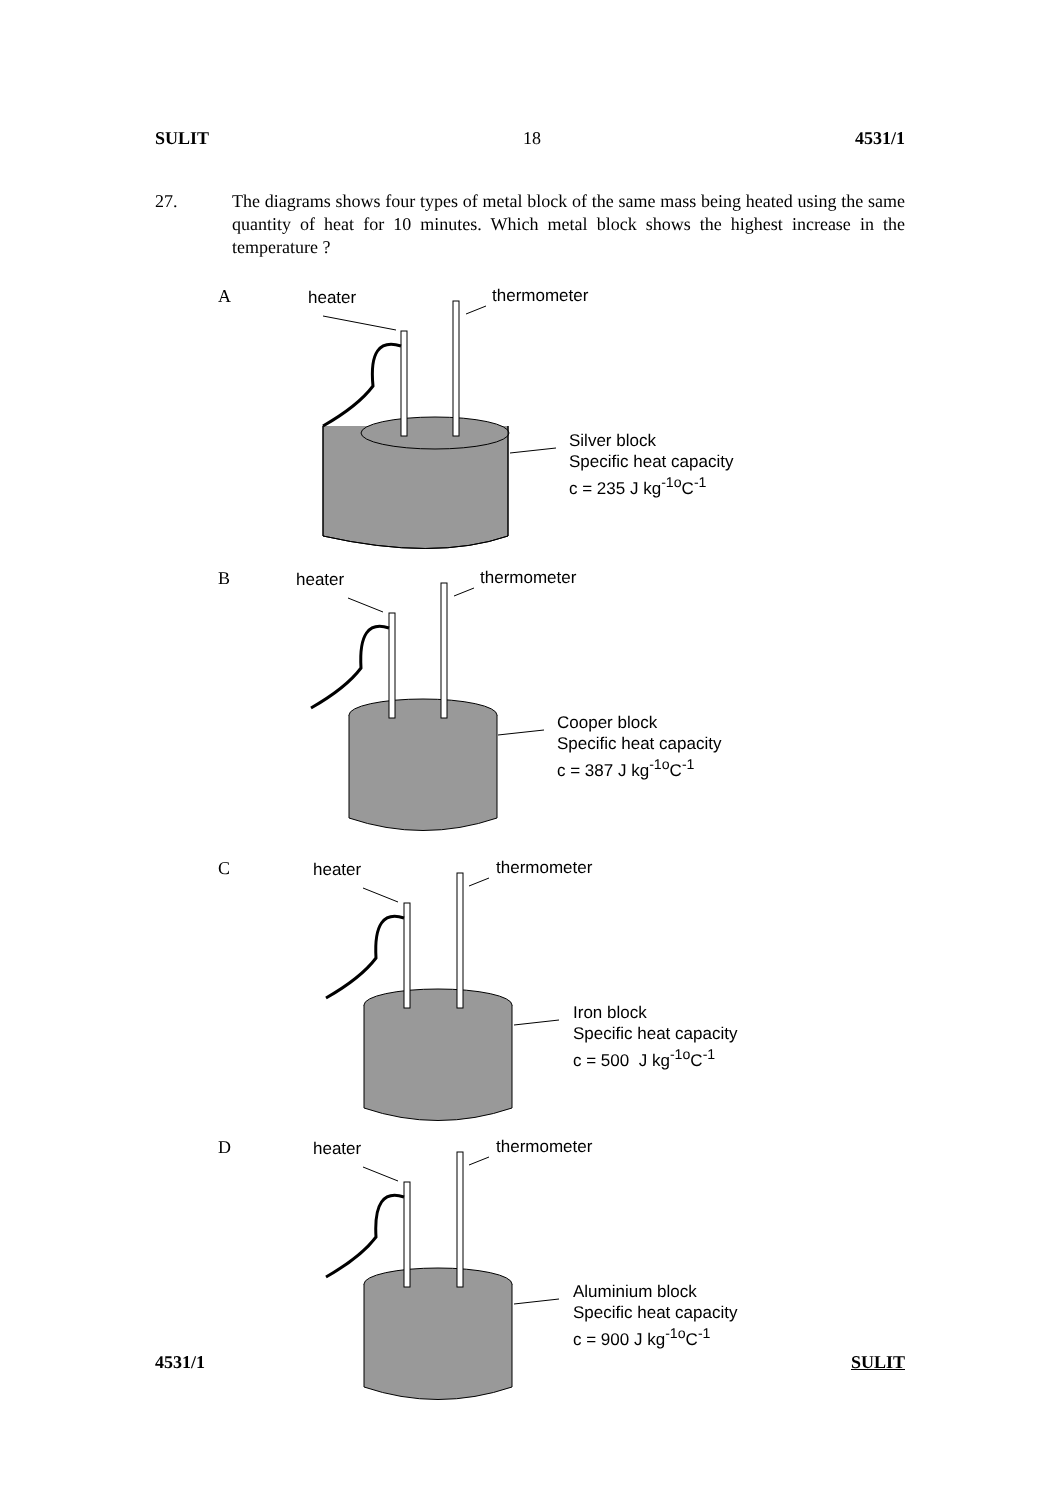SULIT 18 4531/1
27. The diagrams shows four types of metal block of the same mass being heated using the same quantity of heat for 10 minutes. Which metal block shows the highest increase in the temperature ?
A heater thermometer
Silver block
Specific heat capacity
c = 235 J kg<sup>-1o</sup>C<sup>-1</sup>
B heater thermometer
Cooper block
Specific heat capacity
c = 387 J kg<sup>-1o</sup>C<sup>-1</sup>
C heater thermometer
Iron block
Specific heat capacity
c = 500 J kg<sup>-1o</sup>C<sup>-1</sup>
D heater thermometer
Aluminium block
Specific heat capacity
c = 900 J kg<sup>-1o</sup>C<sup>-1</sup>
4531/1 SULIT